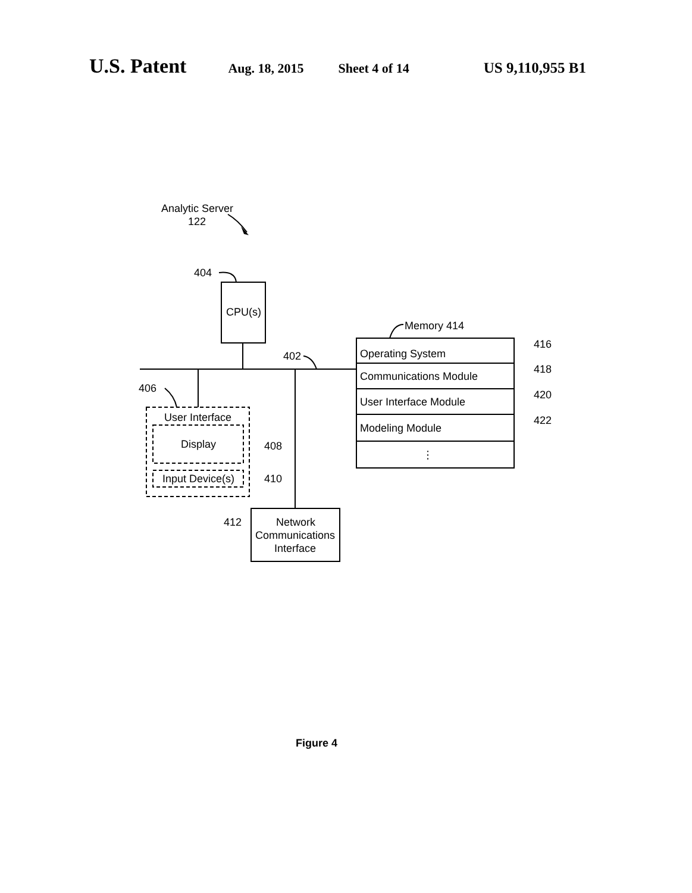U.S. Patent Aug. 18, 2015 Sheet 4 of 14 US 9,110,955 B1
Analytic Server
122
404
CPU(s)
402
406
User Interface
Display
Input Device(s)
408
410
412
Network
Communications
Interface
Memory 414
Operating System
Communications Module
User Interface Module
Modeling Module
⋮
416
418
420
422
Figure 4